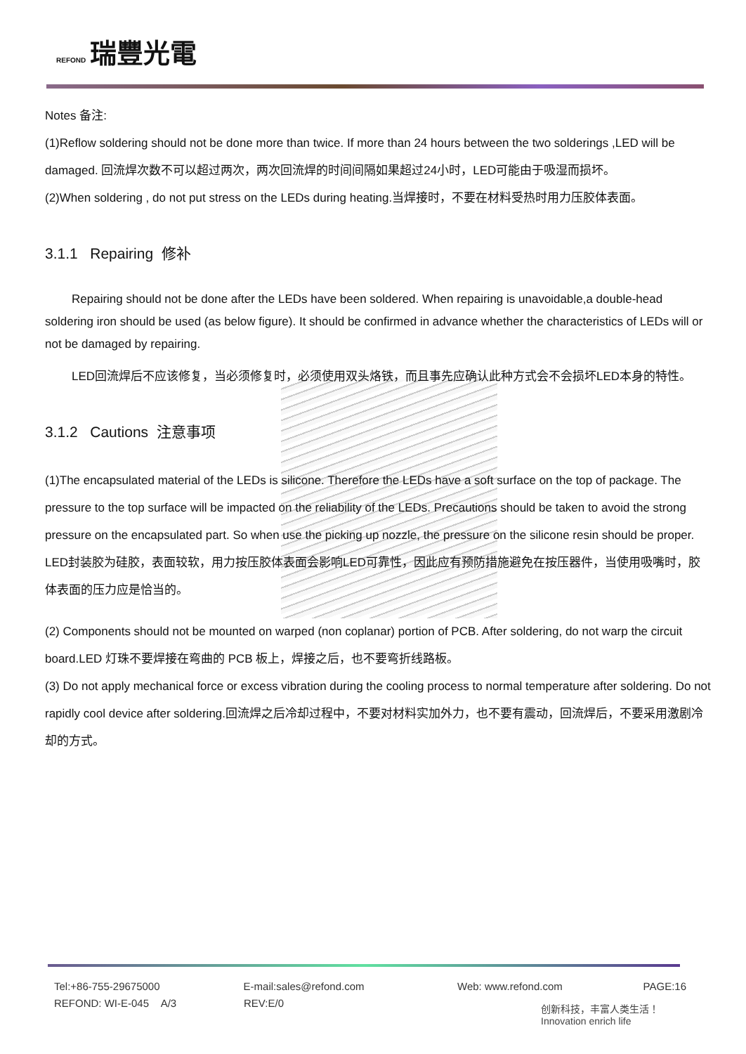REFOND 瑞豐光電
Notes 备注:
(1)Reflow soldering should not be done more than twice. If more than 24 hours between the two solderings ,LED will be damaged. 回流焊次数不可以超过两次，两次回流焊的时间间隔如果超过24小时，LED可能由于吸湿而损坏。
(2)When soldering , do not put stress on the LEDs during heating.当焊接时，不要在材料受热时用力压胶体表面。
3.1.1 Repairing 修补
Repairing should not be done after the LEDs have been soldered. When repairing is unavoidable,a double-head soldering iron should be used (as below figure). It should be confirmed in advance whether the characteristics of LEDs will or not be damaged by repairing.
LED回流焊后不应该修复，当必须修复时，必须使用双头烙铁，而且事先应确认此种方式会不会损坏LED本身的特性。
3.1.2 Cautions 注意事项
(1)The encapsulated material of the LEDs is silicone. Therefore the LEDs have a soft surface on the top of package. The pressure to the top surface will be impacted on the reliability of the LEDs. Precautions should be taken to avoid the strong pressure on the encapsulated part. So when use the picking up nozzle, the pressure on the silicone resin should be proper. LED封装胶为硅胶，表面较软，用力按压胶体表面会影响LED可靠性，因此应有预防措施避免在按压器件，当使用吸嘴时，胶体表面的压力应是恰当的。
(2) Components should not be mounted on warped (non coplanar) portion of PCB. After soldering, do not warp the circuit board.LED 灯珠不要焊接在弯曲的 PCB 板上，焊接之后，也不要弯折线路板。
(3) Do not apply mechanical force or excess vibration during the cooling process to normal temperature after soldering. Do not rapidly cool device after soldering.回流焊之后冷却过程中，不要对材料实加外力，也不要有震动，回流焊后，不要采用激剧冷却的方式。
Tel:+86-755-29675000 E-mail:sales@refond.com Web: www.refond.com PAGE:16
REFOND: WI-E-045 A/3 REV:E/0
创新科技，丰富人类生活！
Innovation enrich life